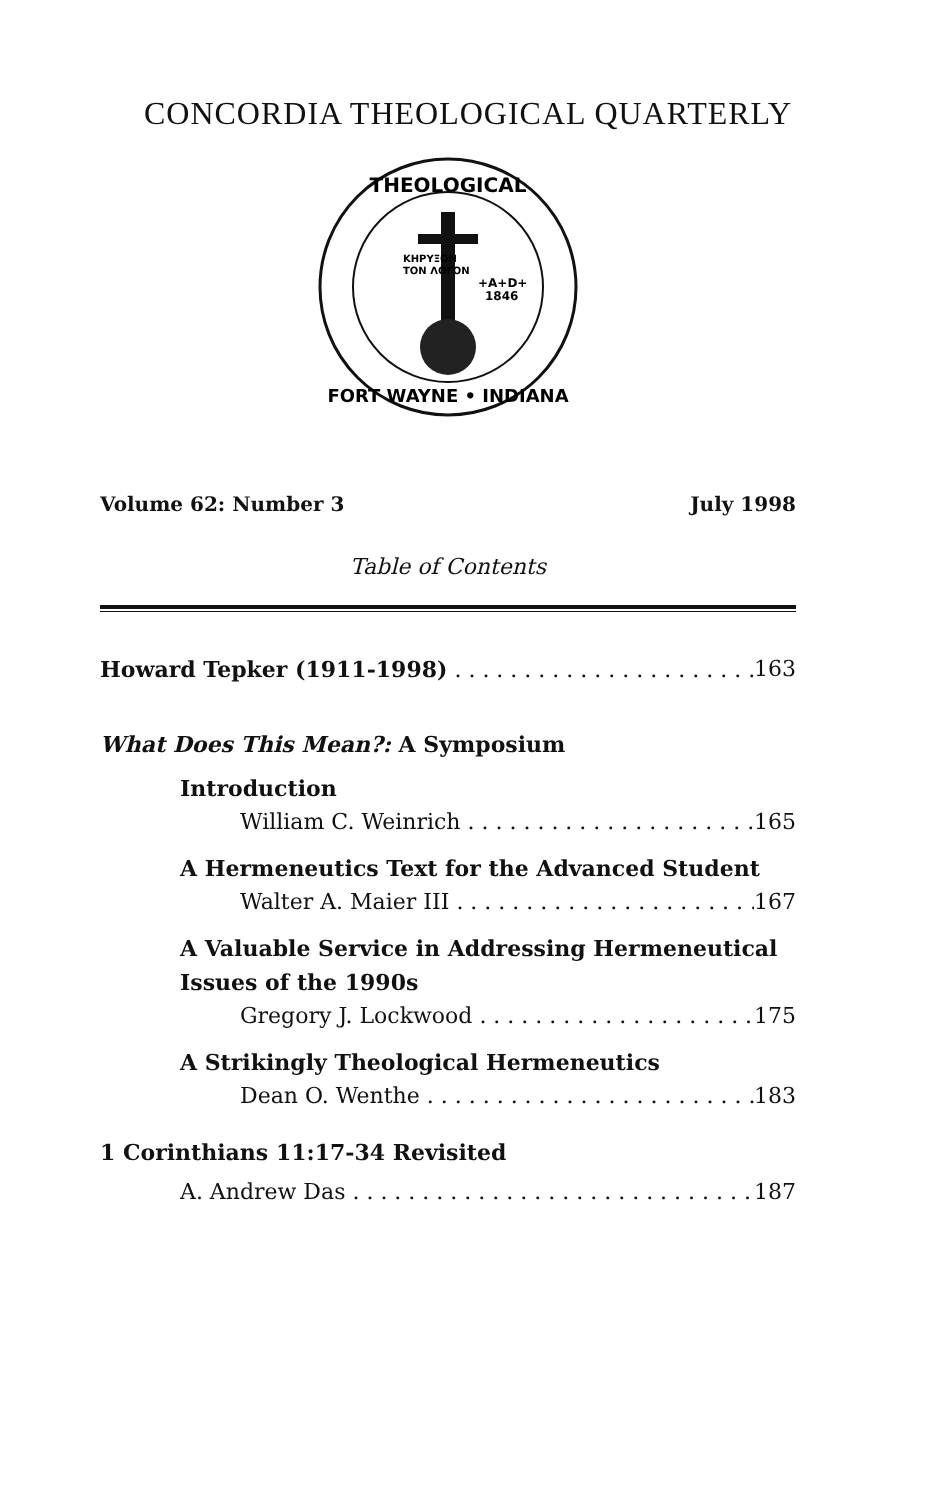CONCORDIA THEOLOGICAL QUARTERLY
THEOLOGICAL
KHPYΞON
TON ΛOΓON
+A+D+
1846
FORT WAYNE • INDIANA
Volume 62: Number 3 July 1998
Table of Contents
Howard Tepker (1911-1998) 163
What Does This Mean?: A Symposium
Introduction
William C. Weinrich 165
A Hermeneutics Text for the Advanced Student
Walter A. Maier III 167
A Valuable Service in Addressing Hermeneutical Issues of the 1990s
Gregory J. Lockwood 175
A Strikingly Theological Hermeneutics
Dean O. Wenthe 183
1 Corinthians 11:17-34 Revisited
A. Andrew Das 187